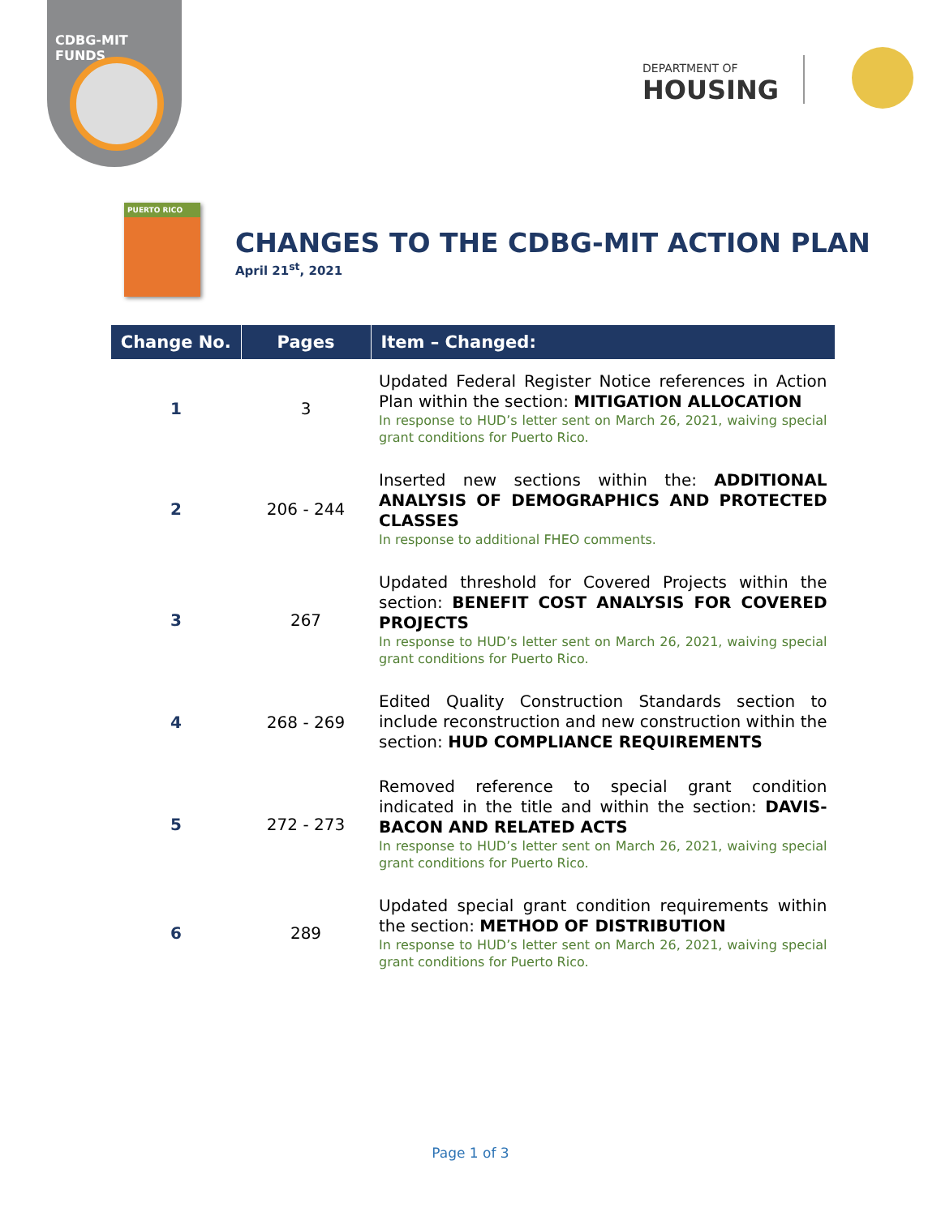CDBG-MIT FUNDS
DEPARTMENT OF
HOUSING
PUERTO RICO
CHANGES TO THE CDBG-MIT ACTION PLAN
April 21<sup>st</sup>, 2021
| Change No. | Pages | Item – Changed: |
| --- | --- | --- |
| 1 | 3 | Updated Federal Register Notice references in Action Plan within the section: MITIGATION ALLOCATION In response to HUD’s letter sent on March 26, 2021, waiving special grant conditions for Puerto Rico. |
| 2 | 206 - 244 | Inserted new sections within the: ADDITIONAL ANALYSIS OF DEMOGRAPHICS AND PROTECTED CLASSES In response to additional FHEO comments. |
| 3 | 267 | Updated threshold for Covered Projects within the section: BENEFIT COST ANALYSIS FOR COVERED PROJECTS In response to HUD’s letter sent on March 26, 2021, waiving special grant conditions for Puerto Rico. |
| 4 | 268 - 269 | Edited Quality Construction Standards section to include reconstruction and new construction within the section: HUD COMPLIANCE REQUIREMENTS |
| 5 | 272 - 273 | Removed reference to special grant condition indicated in the title and within the section: DAVIS-BACON AND RELATED ACTS In response to HUD’s letter sent on March 26, 2021, waiving special grant conditions for Puerto Rico. |
| 6 | 289 | Updated special grant condition requirements within the section: METHOD OF DISTRIBUTION In response to HUD’s letter sent on March 26, 2021, waiving special grant conditions for Puerto Rico. |
Page 1 of 3